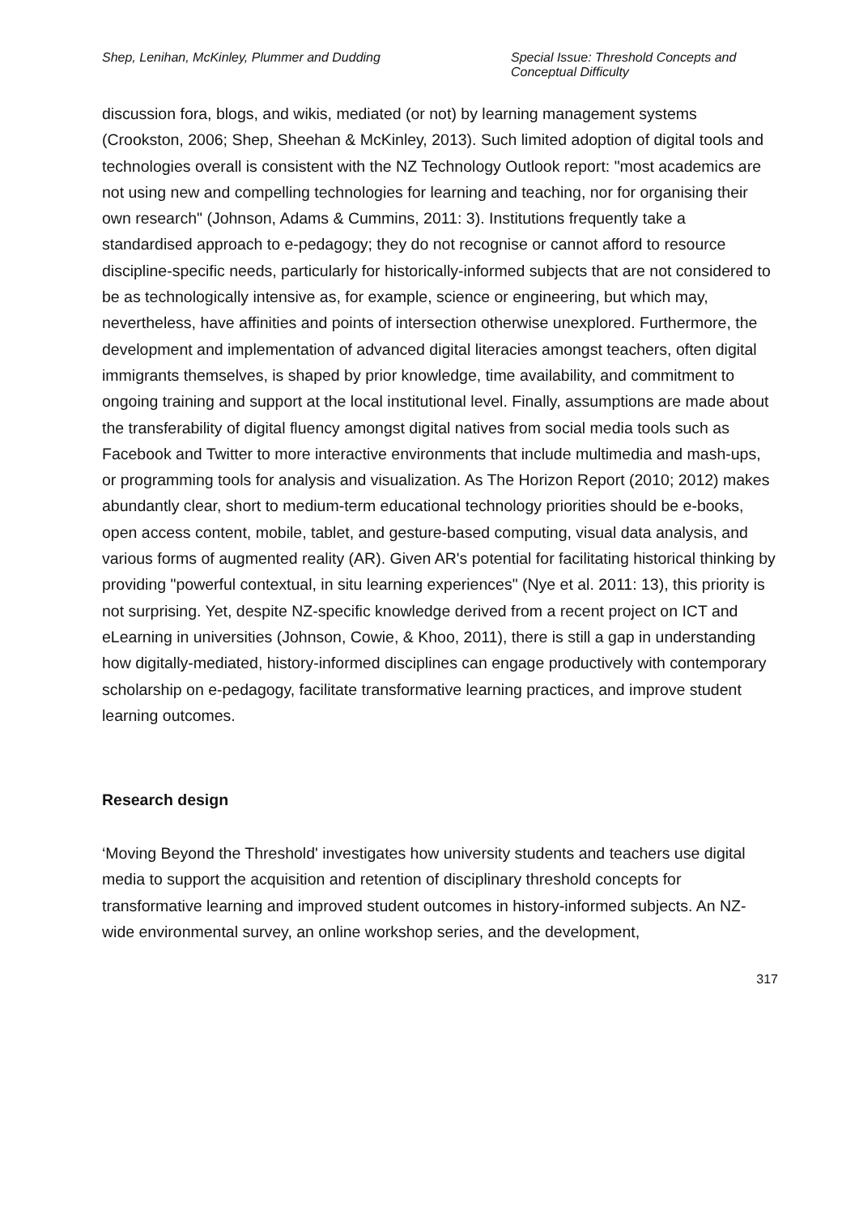Shep, Lenihan, McKinley, Plummer and Dudding
Special Issue: Threshold Concepts and Conceptual Difficulty
discussion fora, blogs, and wikis, mediated (or not) by learning management systems (Crookston, 2006; Shep, Sheehan & McKinley, 2013). Such limited adoption of digital tools and technologies overall is consistent with the NZ Technology Outlook report: "most academics are not using new and compelling technologies for learning and teaching, nor for organising their own research" (Johnson, Adams & Cummins, 2011: 3). Institutions frequently take a standardised approach to e-pedagogy; they do not recognise or cannot afford to resource discipline-specific needs, particularly for historically-informed subjects that are not considered to be as technologically intensive as, for example, science or engineering, but which may, nevertheless, have affinities and points of intersection otherwise unexplored. Furthermore, the development and implementation of advanced digital literacies amongst teachers, often digital immigrants themselves, is shaped by prior knowledge, time availability, and commitment to ongoing training and support at the local institutional level. Finally, assumptions are made about the transferability of digital fluency amongst digital natives from social media tools such as Facebook and Twitter to more interactive environments that include multimedia and mash-ups, or programming tools for analysis and visualization. As The Horizon Report (2010; 2012) makes abundantly clear, short to medium-term educational technology priorities should be e-books, open access content, mobile, tablet, and gesture-based computing, visual data analysis, and various forms of augmented reality (AR). Given AR's potential for facilitating historical thinking by providing "powerful contextual, in situ learning experiences" (Nye et al. 2011: 13), this priority is not surprising. Yet, despite NZ-specific knowledge derived from a recent project on ICT and eLearning in universities (Johnson, Cowie, & Khoo, 2011), there is still a gap in understanding how digitally-mediated, history-informed disciplines can engage productively with contemporary scholarship on e-pedagogy, facilitate transformative learning practices, and improve student learning outcomes.
Research design
‘Moving Beyond the Threshold' investigates how university students and teachers use digital media to support the acquisition and retention of disciplinary threshold concepts for transformative learning and improved student outcomes in history-informed subjects. An NZ-wide environmental survey, an online workshop series, and the development,
317